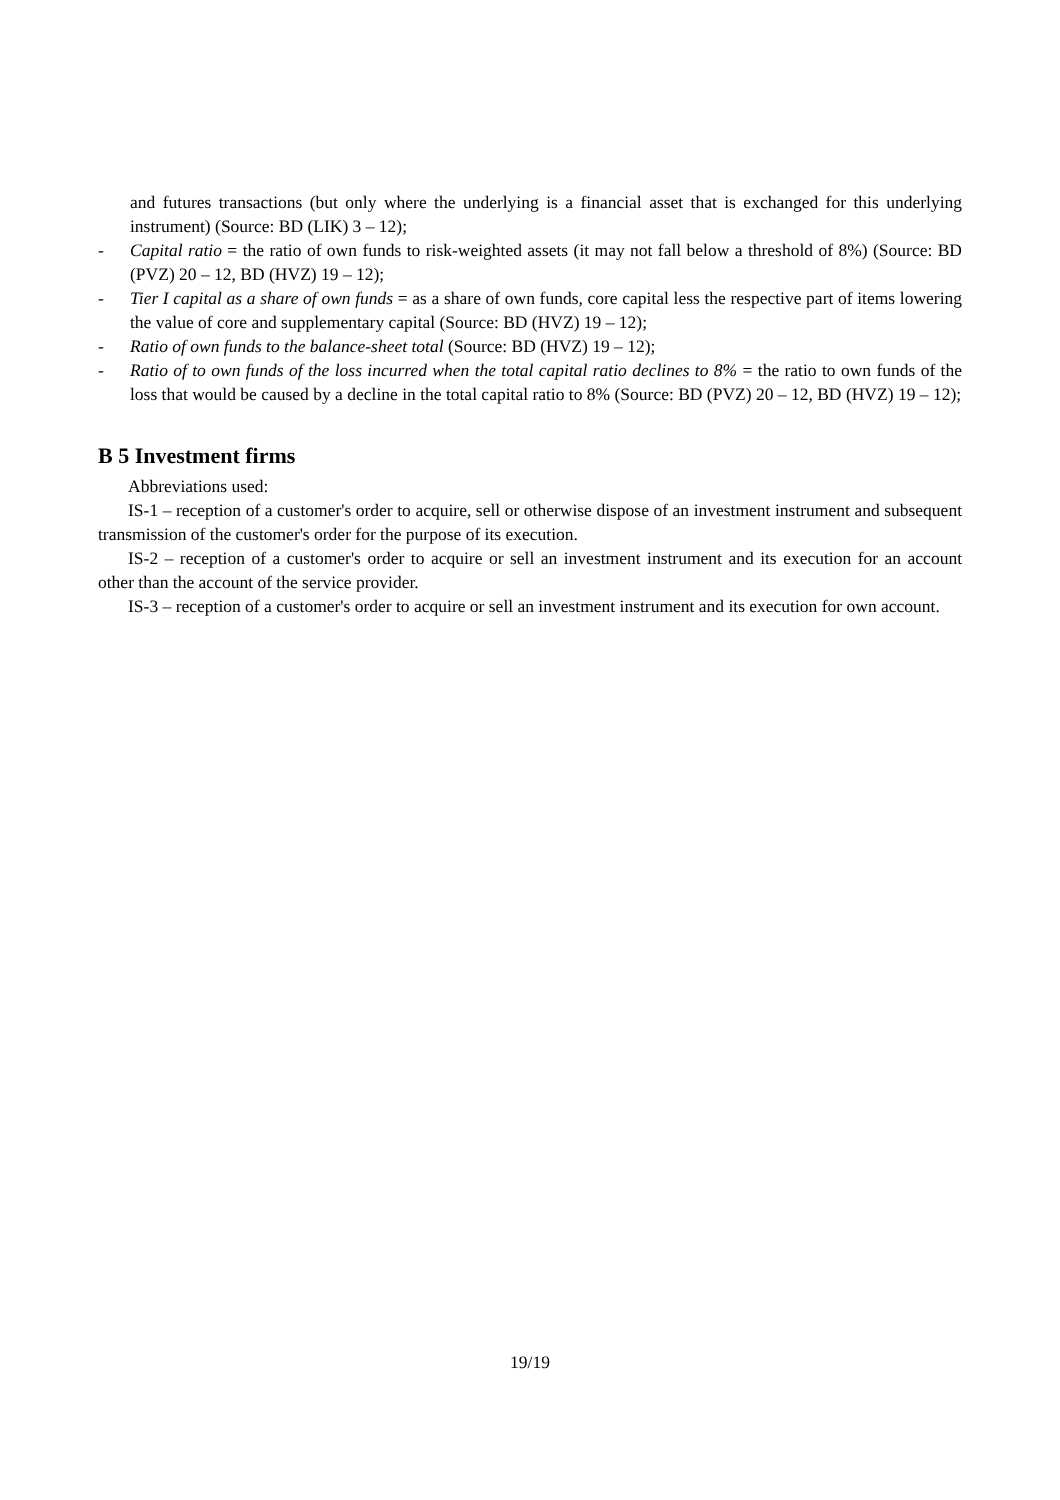and futures transactions (but only where the underlying is a financial asset that is exchanged for this underlying instrument) (Source: BD (LIK) 3 – 12);
- Capital ratio = the ratio of own funds to risk-weighted assets (it may not fall below a threshold of 8%) (Source: BD (PVZ) 20 – 12, BD (HVZ) 19 – 12);
- Tier I capital as a share of own funds = as a share of own funds, core capital less the respective part of items lowering the value of core and supplementary capital (Source: BD (HVZ) 19 – 12);
- Ratio of own funds to the balance-sheet total (Source: BD (HVZ) 19 – 12);
- Ratio of to own funds of the loss incurred when the total capital ratio declines to 8% = the ratio to own funds of the loss that would be caused by a decline in the total capital ratio to 8% (Source: BD (PVZ) 20 – 12, BD (HVZ) 19 – 12);
B 5 Investment firms
Abbreviations used:
IS-1 – reception of a customer's order to acquire, sell or otherwise dispose of an investment instrument and subsequent transmission of the customer's order for the purpose of its execution.
IS-2 – reception of a customer's order to acquire or sell an investment instrument and its execution for an account other than the account of the service provider.
IS-3 – reception of a customer's order to acquire or sell an investment instrument and its execution for own account.
19/19